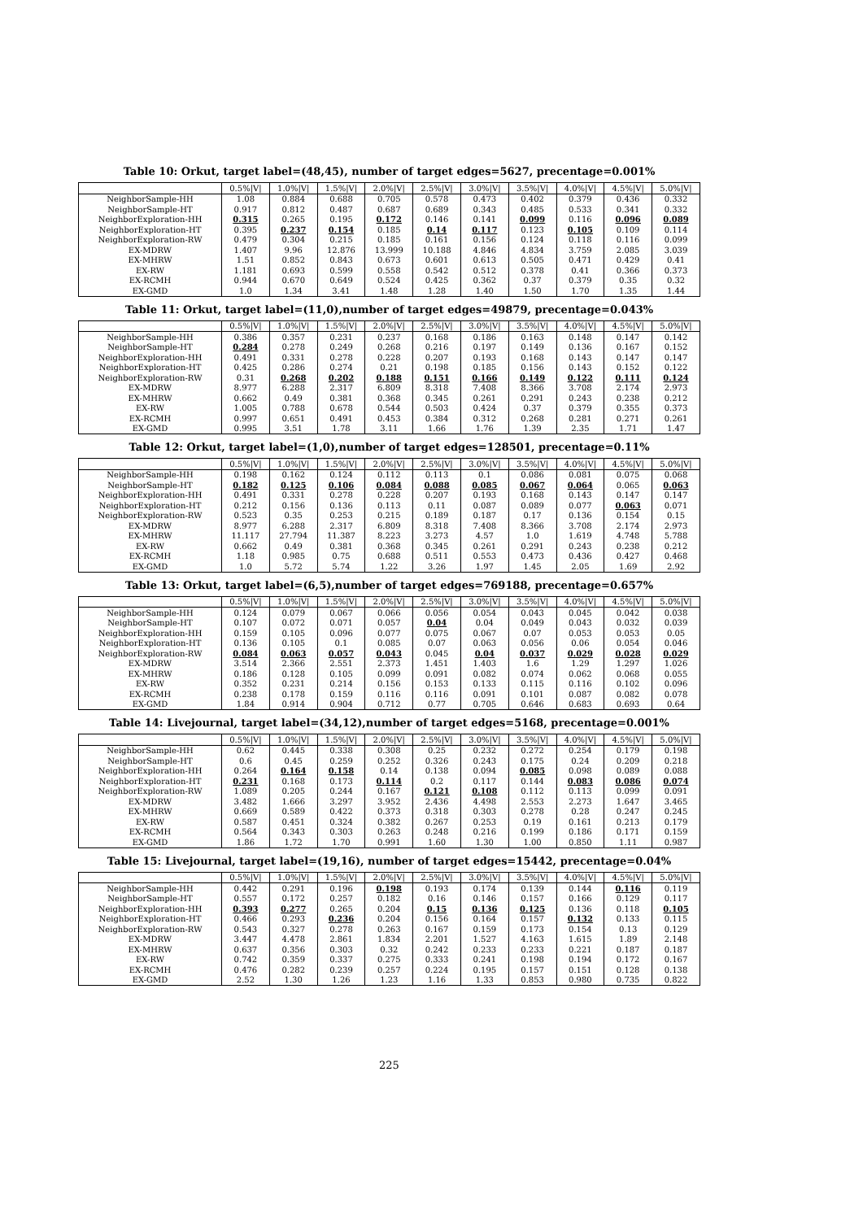Table 10: Orkut, target label=(48,45), number of target edges=5627, precentage=0.001%
| | 0.5%/V/ | 1.0%/V/ | 1.5%/V/ | 2.0%/V/ | 2.5%/V/ | 3.0%/V/ | 3.5%/V/ | 4.0%/V/ | 4.5%/V/ | 5.0%/V/ |
| --- | --- | --- | --- | --- | --- | --- | --- | --- | --- | --- |
| NeighborSample-HH | 1.08 | 0.884 | 0.688 | 0.705 | 0.578 | 0.473 | 0.402 | 0.379 | 0.436 | 0.332 |
| NeighborSample-HT | 0.917 | 0.812 | 0.487 | 0.687 | 0.689 | 0.343 | 0.485 | 0.533 | 0.341 | 0.332 |
| NeighborExploration-HH | 0.315 | 0.265 | 0.195 | 0.172 | 0.146 | 0.141 | 0.099 | 0.116 | 0.096 | 0.089 |
| NeighborExploration-HT | 0.395 | 0.237 | 0.154 | 0.185 | 0.14 | 0.117 | 0.123 | 0.105 | 0.109 | 0.114 |
| NeighborExploration-RW | 0.479 | 0.304 | 0.215 | 0.185 | 0.161 | 0.156 | 0.124 | 0.118 | 0.116 | 0.099 |
| EX-MDRW | 1.407 | 9.96 | 12.876 | 13.999 | 10.188 | 4.846 | 4.834 | 3.759 | 2.085 | 3.039 |
| EX-MHRW | 1.51 | 0.852 | 0.843 | 0.673 | 0.601 | 0.613 | 0.505 | 0.471 | 0.429 | 0.41 |
| EX-RW | 1.181 | 0.693 | 0.599 | 0.558 | 0.542 | 0.512 | 0.378 | 0.41 | 0.366 | 0.373 |
| EX-RCMH | 0.944 | 0.670 | 0.649 | 0.524 | 0.425 | 0.362 | 0.37 | 0.379 | 0.35 | 0.32 |
| EX-GMD | 1.0 | 1.34 | 3.41 | 1.48 | 1.28 | 1.40 | 1.50 | 1.70 | 1.35 | 1.44 |
Table 11: Orkut, target label=(11,0),number of target edges=49879, precentage=0.043%
| | 0.5%/V/ | 1.0%/V/ | 1.5%/V/ | 2.0%/V/ | 2.5%/V/ | 3.0%/V/ | 3.5%/V/ | 4.0%/V/ | 4.5%/V/ | 5.0%/V/ |
| --- | --- | --- | --- | --- | --- | --- | --- | --- | --- | --- |
| NeighborSample-HH | 0.386 | 0.357 | 0.231 | 0.237 | 0.168 | 0.186 | 0.163 | 0.148 | 0.147 | 0.142 |
| NeighborSample-HT | 0.284 | 0.278 | 0.249 | 0.268 | 0.216 | 0.197 | 0.149 | 0.136 | 0.167 | 0.152 |
| NeighborExploration-HH | 0.491 | 0.331 | 0.278 | 0.228 | 0.207 | 0.193 | 0.168 | 0.143 | 0.147 | 0.147 |
| NeighborExploration-HT | 0.425 | 0.286 | 0.274 | 0.21 | 0.198 | 0.185 | 0.156 | 0.143 | 0.152 | 0.122 |
| NeighborExploration-RW | 0.31 | 0.268 | 0.202 | 0.188 | 0.151 | 0.166 | 0.149 | 0.122 | 0.111 | 0.124 |
| EX-MDRW | 8.977 | 6.288 | 2.317 | 6.809 | 8.318 | 7.408 | 8.366 | 3.708 | 2.174 | 2.973 |
| EX-MHRW | 0.662 | 0.49 | 0.381 | 0.368 | 0.345 | 0.261 | 0.291 | 0.243 | 0.238 | 0.212 |
| EX-RW | 1.005 | 0.788 | 0.678 | 0.544 | 0.503 | 0.424 | 0.37 | 0.379 | 0.355 | 0.373 |
| EX-RCMH | 0.997 | 0.651 | 0.491 | 0.453 | 0.384 | 0.312 | 0.268 | 0.281 | 0.271 | 0.261 |
| EX-GMD | 0.995 | 3.51 | 1.78 | 3.11 | 1.66 | 1.76 | 1.39 | 2.35 | 1.71 | 1.47 |
Table 12: Orkut, target label=(1,0),number of target edges=128501, precentage=0.11%
| | 0.5%/V/ | 1.0%/V/ | 1.5%/V/ | 2.0%/V/ | 2.5%/V/ | 3.0%/V/ | 3.5%/V/ | 4.0%/V/ | 4.5%/V/ | 5.0%/V/ |
| --- | --- | --- | --- | --- | --- | --- | --- | --- | --- | --- |
| NeighborSample-HH | 0.198 | 0.162 | 0.124 | 0.112 | 0.113 | 0.1 | 0.086 | 0.081 | 0.075 | 0.068 |
| NeighborSample-HT | 0.182 | 0.125 | 0.106 | 0.084 | 0.088 | 0.085 | 0.067 | 0.064 | 0.065 | 0.063 |
| NeighborExploration-HH | 0.491 | 0.331 | 0.278 | 0.228 | 0.207 | 0.193 | 0.168 | 0.143 | 0.147 | 0.147 |
| NeighborExploration-HT | 0.212 | 0.156 | 0.136 | 0.113 | 0.11 | 0.087 | 0.089 | 0.077 | 0.063 | 0.071 |
| NeighborExploration-RW | 0.523 | 0.35 | 0.253 | 0.215 | 0.189 | 0.187 | 0.17 | 0.136 | 0.154 | 0.15 |
| EX-MDRW | 8.977 | 6.288 | 2.317 | 6.809 | 8.318 | 7.408 | 8.366 | 3.708 | 2.174 | 2.973 |
| EX-MHRW | 11.117 | 27.794 | 11.387 | 8.223 | 3.273 | 4.57 | 1.0 | 1.619 | 4.748 | 5.788 |
| EX-RW | 0.662 | 0.49 | 0.381 | 0.368 | 0.345 | 0.261 | 0.291 | 0.243 | 0.238 | 0.212 |
| EX-RCMH | 1.18 | 0.985 | 0.75 | 0.688 | 0.511 | 0.553 | 0.473 | 0.436 | 0.427 | 0.468 |
| EX-GMD | 1.0 | 5.72 | 5.74 | 1.22 | 3.26 | 1.97 | 1.45 | 2.05 | 1.69 | 2.92 |
Table 13: Orkut, target label=(6,5),number of target edges=769188, precentage=0.657%
| | 0.5%/V/ | 1.0%/V/ | 1.5%/V/ | 2.0%/V/ | 2.5%/V/ | 3.0%/V/ | 3.5%/V/ | 4.0%/V/ | 4.5%/V/ | 5.0%/V/ |
| --- | --- | --- | --- | --- | --- | --- | --- | --- | --- | --- |
| NeighborSample-HH | 0.124 | 0.079 | 0.067 | 0.066 | 0.056 | 0.054 | 0.043 | 0.045 | 0.042 | 0.038 |
| NeighborSample-HT | 0.107 | 0.072 | 0.071 | 0.057 | 0.04 | 0.04 | 0.049 | 0.043 | 0.032 | 0.039 |
| NeighborExploration-HH | 0.159 | 0.105 | 0.096 | 0.077 | 0.075 | 0.067 | 0.07 | 0.053 | 0.053 | 0.05 |
| NeighborExploration-HT | 0.136 | 0.105 | 0.1 | 0.085 | 0.07 | 0.063 | 0.056 | 0.06 | 0.054 | 0.046 |
| NeighborExploration-RW | 0.084 | 0.063 | 0.057 | 0.043 | 0.045 | 0.04 | 0.037 | 0.029 | 0.028 | 0.029 |
| EX-MDRW | 3.514 | 2.366 | 2.551 | 2.373 | 1.451 | 1.403 | 1.6 | 1.29 | 1.297 | 1.026 |
| EX-MHRW | 0.186 | 0.128 | 0.105 | 0.099 | 0.091 | 0.082 | 0.074 | 0.062 | 0.068 | 0.055 |
| EX-RW | 0.352 | 0.231 | 0.214 | 0.156 | 0.153 | 0.133 | 0.115 | 0.116 | 0.102 | 0.096 |
| EX-RCMH | 0.238 | 0.178 | 0.159 | 0.116 | 0.116 | 0.091 | 0.101 | 0.087 | 0.082 | 0.078 |
| EX-GMD | 1.84 | 0.914 | 0.904 | 0.712 | 0.77 | 0.705 | 0.646 | 0.683 | 0.693 | 0.64 |
Table 14: Livejournal, target label=(34,12),number of target edges=5168, precentage=0.001%
| | 0.5%/V/ | 1.0%/V/ | 1.5%/V/ | 2.0%/V/ | 2.5%/V/ | 3.0%/V/ | 3.5%/V/ | 4.0%/V/ | 4.5%/V/ | 5.0%/V/ |
| --- | --- | --- | --- | --- | --- | --- | --- | --- | --- | --- |
| NeighborSample-HH | 0.62 | 0.445 | 0.338 | 0.308 | 0.25 | 0.232 | 0.272 | 0.254 | 0.179 | 0.198 |
| NeighborSample-HT | 0.6 | 0.45 | 0.259 | 0.252 | 0.326 | 0.243 | 0.175 | 0.24 | 0.209 | 0.218 |
| NeighborExploration-HH | 0.264 | 0.164 | 0.158 | 0.14 | 0.138 | 0.094 | 0.085 | 0.098 | 0.089 | 0.088 |
| NeighborExploration-HT | 0.231 | 0.168 | 0.173 | 0.114 | 0.2 | 0.117 | 0.144 | 0.083 | 0.086 | 0.074 |
| NeighborExploration-RW | 1.089 | 0.205 | 0.244 | 0.167 | 0.121 | 0.108 | 0.112 | 0.113 | 0.099 | 0.091 |
| EX-MDRW | 3.482 | 1.666 | 3.297 | 3.952 | 2.436 | 4.498 | 2.553 | 2.273 | 1.647 | 3.465 |
| EX-MHRW | 0.669 | 0.589 | 0.422 | 0.373 | 0.318 | 0.303 | 0.278 | 0.28 | 0.247 | 0.245 |
| EX-RW | 0.587 | 0.451 | 0.324 | 0.382 | 0.267 | 0.253 | 0.19 | 0.161 | 0.213 | 0.179 |
| EX-RCMH | 0.564 | 0.343 | 0.303 | 0.263 | 0.248 | 0.216 | 0.199 | 0.186 | 0.171 | 0.159 |
| EX-GMD | 1.86 | 1.72 | 1.70 | 0.991 | 1.60 | 1.30 | 1.00 | 0.850 | 1.11 | 0.987 |
Table 15: Livejournal, target label=(19,16), number of target edges=15442, precentage=0.04%
| | 0.5%/V/ | 1.0%/V/ | 1.5%/V/ | 2.0%/V/ | 2.5%/V/ | 3.0%/V/ | 3.5%/V/ | 4.0%/V/ | 4.5%/V/ | 5.0%/V/ |
| --- | --- | --- | --- | --- | --- | --- | --- | --- | --- | --- |
| NeighborSample-HH | 0.442 | 0.291 | 0.196 | 0.198 | 0.193 | 0.174 | 0.139 | 0.144 | 0.116 | 0.119 |
| NeighborSample-HT | 0.557 | 0.172 | 0.257 | 0.182 | 0.16 | 0.146 | 0.157 | 0.166 | 0.129 | 0.117 |
| NeighborExploration-HH | 0.393 | 0.277 | 0.265 | 0.204 | 0.15 | 0.136 | 0.125 | 0.136 | 0.118 | 0.105 |
| NeighborExploration-HT | 0.466 | 0.293 | 0.236 | 0.204 | 0.156 | 0.164 | 0.157 | 0.132 | 0.133 | 0.115 |
| NeighborExploration-RW | 0.543 | 0.327 | 0.278 | 0.263 | 0.167 | 0.159 | 0.173 | 0.154 | 0.13 | 0.129 |
| EX-MDRW | 3.447 | 4.478 | 2.861 | 1.834 | 2.201 | 1.527 | 4.163 | 1.615 | 1.89 | 2.148 |
| EX-MHRW | 0.637 | 0.356 | 0.303 | 0.32 | 0.242 | 0.233 | 0.233 | 0.221 | 0.187 | 0.187 |
| EX-RW | 0.742 | 0.359 | 0.337 | 0.275 | 0.333 | 0.241 | 0.198 | 0.194 | 0.172 | 0.167 |
| EX-RCMH | 0.476 | 0.282 | 0.239 | 0.257 | 0.224 | 0.195 | 0.157 | 0.151 | 0.128 | 0.138 |
| EX-GMD | 2.52 | 1.30 | 1.26 | 1.23 | 1.16 | 1.33 | 0.853 | 0.980 | 0.735 | 0.822 |
225